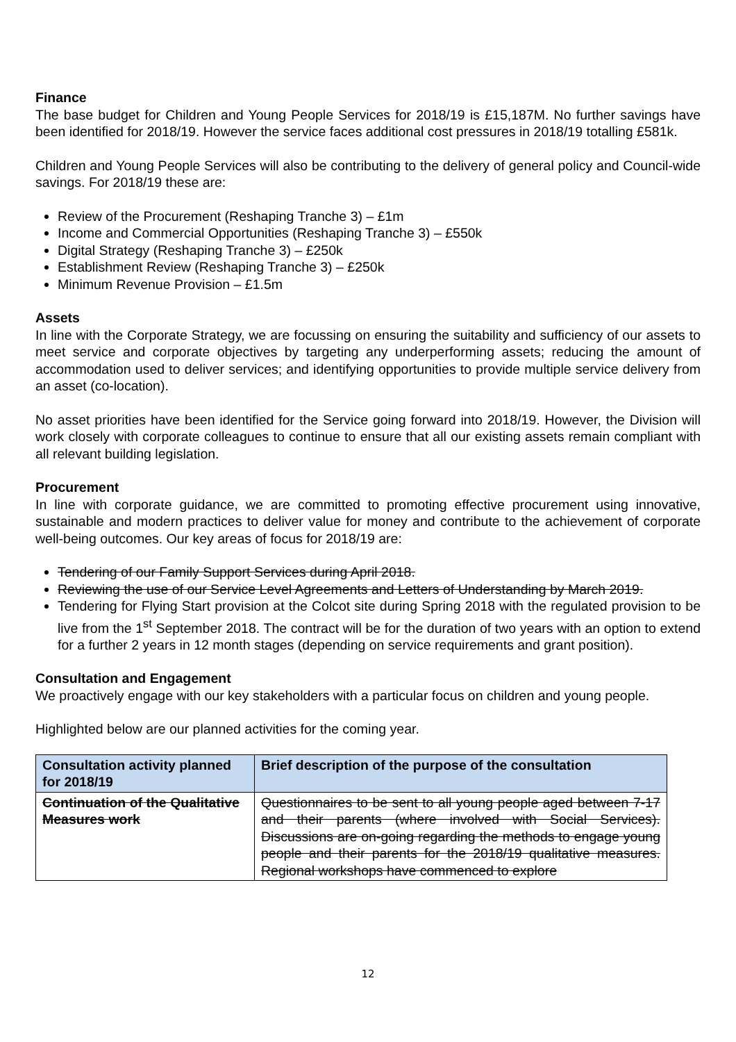Finance
The base budget for Children and Young People Services for 2018/19 is £15,187M. No further savings have been identified for 2018/19. However the service faces additional cost pressures in 2018/19 totalling £581k.
Children and Young People Services will also be contributing to the delivery of general policy and Council-wide savings. For 2018/19 these are:
Review of the Procurement (Reshaping Tranche 3) – £1m
Income and Commercial Opportunities (Reshaping Tranche 3) – £550k
Digital Strategy (Reshaping Tranche 3) – £250k
Establishment Review (Reshaping Tranche 3) – £250k
Minimum Revenue Provision – £1.5m
Assets
In line with the Corporate Strategy, we are focussing on ensuring the suitability and sufficiency of our assets to meet service and corporate objectives by targeting any underperforming assets; reducing the amount of accommodation used to deliver services; and identifying opportunities to provide multiple service delivery from an asset (co-location).
No asset priorities have been identified for the Service going forward into 2018/19. However, the Division will work closely with corporate colleagues to continue to ensure that all our existing assets remain compliant with all relevant building legislation.
Procurement
In line with corporate guidance, we are committed to promoting effective procurement using innovative, sustainable and modern practices to deliver value for money and contribute to the achievement of corporate well-being outcomes. Our key areas of focus for 2018/19 are:
Tendering of our Family Support Services during April 2018.
Reviewing the use of our Service Level Agreements and Letters of Understanding by March 2019.
Tendering for Flying Start provision at the Colcot site during Spring 2018 with the regulated provision to be live from the 1<sup>st</sup> September 2018. The contract will be for the duration of two years with an option to extend for a further 2 years in 12 month stages (depending on service requirements and grant position).
Consultation and Engagement
We proactively engage with our key stakeholders with a particular focus on children and young people.
Highlighted below are our planned activities for the coming year.
| Consultation activity planned for 2018/19 | Brief description of the purpose of the consultation |
| --- | --- |
| Continuation of the Qualitative Measures work | Questionnaires to be sent to all young people aged between 7-17 and their parents (where involved with Social Services). Discussions are on-going regarding the methods to engage young people and their parents for the 2018/19 qualitative measures. Regional workshops have commenced to explore |
12